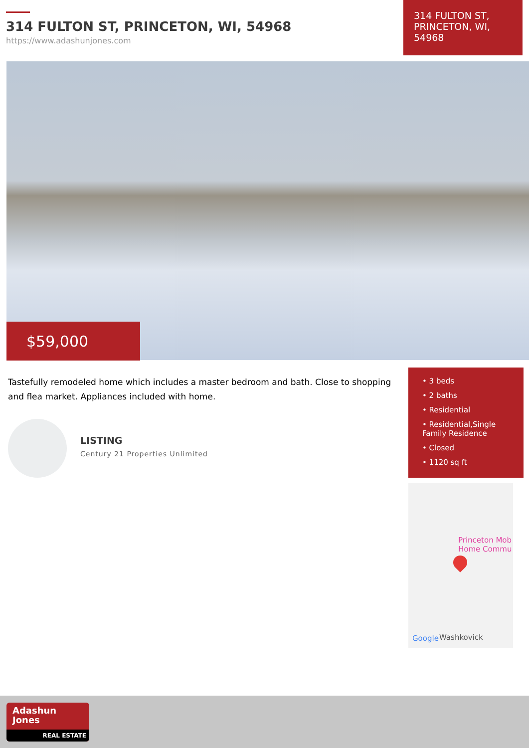314 FULTON ST, PRINCETON, WI, 54968
https://www.adashunjones.com
314 FULTON ST, PRINCETON, WI, 54968
$59,000
Tastefully remodeled home which includes a master bedroom and bath. Close to shopping and flea market. Appliances included with home.
LISTING
Century 21 Properties Unlimited
• 3 beds
• 2 baths
• Residential
• Residential,Single Family Residence
• Closed
• 1120 sq ft
Princeton Mob Home Commu
Google Washkovick
Adashun
Jones
REAL ESTATE